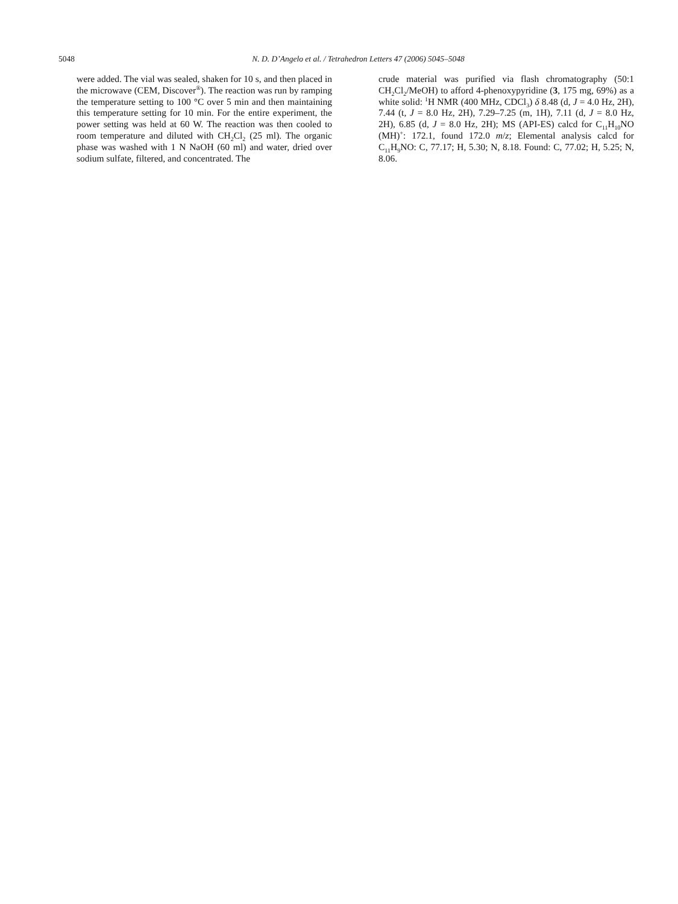5048 N. D. D’Angelo et al. / Tetrahedron Letters 47 (2006) 5045–5048
were added. The vial was sealed, shaken for 10 s, and then placed in the microwave (CEM, Discover<sup>®</sup>). The reaction was run by ramping the temperature setting to 100 °C over 5 min and then maintaining this temperature setting for 10 min. For the entire experiment, the power setting was held at 60 W. The reaction was then cooled to room temperature and diluted with CH<sub>2</sub>Cl<sub>2</sub> (25 ml). The organic phase was washed with 1 N NaOH (60 ml) and water, dried over sodium sulfate, filtered, and concentrated. The
crude material was purified via flash chromatography (50:1 CH<sub>2</sub>Cl<sub>2</sub>/MeOH) to afford 4-phenoxypyridine (3, 175 mg, 69%) as a white solid: <sup>1</sup>H NMR (400 MHz, CDCl<sub>3</sub>) δ 8.48 (d, J = 4.0 Hz, 2H), 7.44 (t, J = 8.0 Hz, 2H), 7.29–7.25 (m, 1H), 7.11 (d, J = 8.0 Hz, 2H), 6.85 (d, J = 8.0 Hz, 2H); MS (API-ES) calcd for C<sub>11</sub>H<sub>10</sub>NO (MH)<sup>+</sup>: 172.1, found 172.0 m/z; Elemental analysis calcd for C<sub>11</sub>H<sub>9</sub>NO: C, 77.17; H, 5.30; N, 8.18. Found: C, 77.02; H, 5.25; N, 8.06.